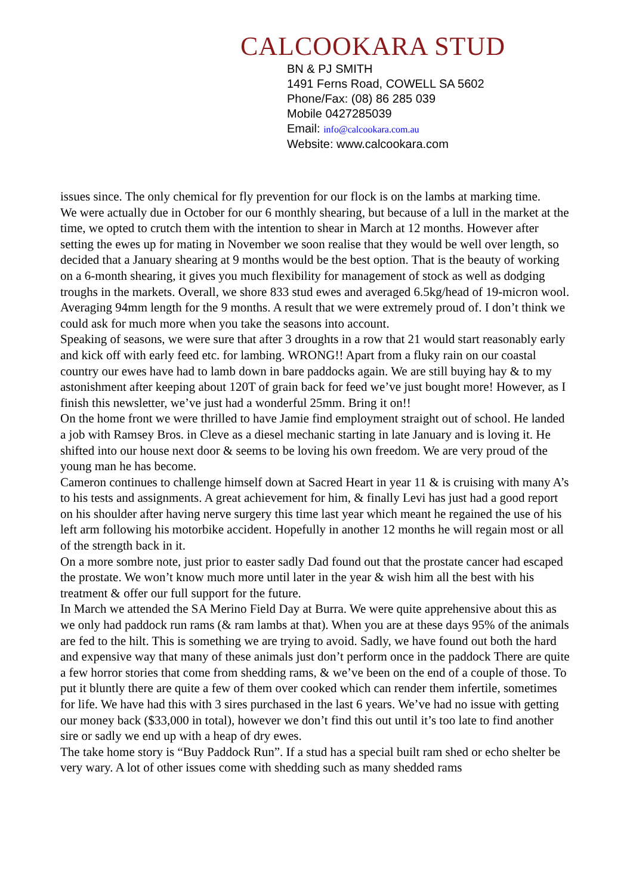CALCOOKARA STUD
BN & PJ SMITH
1491 Ferns Road, COWELL SA 5602
Phone/Fax: (08) 86 285 039
Mobile 0427285039
Email: info@calcookara.com.au
Website: www.calcookara.com
issues since. The only chemical for fly prevention for our flock is on the lambs at marking time.
We were actually due in October for our 6 monthly shearing, but because of a lull in the market at the time, we opted to crutch them with the intention to shear in March at 12 months. However after setting the ewes up for mating in November we soon realise that they would be well over length, so decided that a January shearing at 9 months would be the best option. That is the beauty of working on a 6-month shearing, it gives you much flexibility for management of stock as well as dodging troughs in the markets. Overall, we shore 833 stud ewes and averaged 6.5kg/head of 19-micron wool. Averaging 94mm length for the 9 months. A result that we were extremely proud of. I don’t think we could ask for much more when you take the seasons into account.
Speaking of seasons, we were sure that after 3 droughts in a row that 21 would start reasonably early and kick off with early feed etc. for lambing. WRONG!! Apart from a fluky rain on our coastal country our ewes have had to lamb down in bare paddocks again. We are still buying hay & to my astonishment after keeping about 120T of grain back for feed we’ve just bought more! However, as I finish this newsletter, we’ve just had a wonderful 25mm. Bring it on!!
On the home front we were thrilled to have Jamie find employment straight out of school. He landed a job with Ramsey Bros. in Cleve as a diesel mechanic starting in late January and is loving it. He shifted into our house next door & seems to be loving his own freedom. We are very proud of the young man he has become.
Cameron continues to challenge himself down at Sacred Heart in year 11 & is cruising with many A’s to his tests and assignments. A great achievement for him, & finally Levi has just had a good report on his shoulder after having nerve surgery this time last year which meant he regained the use of his left arm following his motorbike accident. Hopefully in another 12 months he will regain most or all of the strength back in it.
On a more sombre note, just prior to easter sadly Dad found out that the prostate cancer had escaped the prostate. We won’t know much more until later in the year & wish him all the best with his treatment & offer our full support for the future.
In March we attended the SA Merino Field Day at Burra. We were quite apprehensive about this as we only had paddock run rams (& ram lambs at that). When you are at these days 95% of the animals are fed to the hilt. This is something we are trying to avoid. Sadly, we have found out both the hard and expensive way that many of these animals just don’t perform once in the paddock There are quite a few horror stories that come from shedding rams, & we’ve been on the end of a couple of those. To put it bluntly there are quite a few of them over cooked which can render them infertile, sometimes for life. We have had this with 3 sires purchased in the last 6 years. We’ve had no issue with getting our money back ($33,000 in total), however we don’t find this out until it’s too late to find another sire or sadly we end up with a heap of dry ewes.
The take home story is “Buy Paddock Run”. If a stud has a special built ram shed or echo shelter be very wary. A lot of other issues come with shedding such as many shedded rams